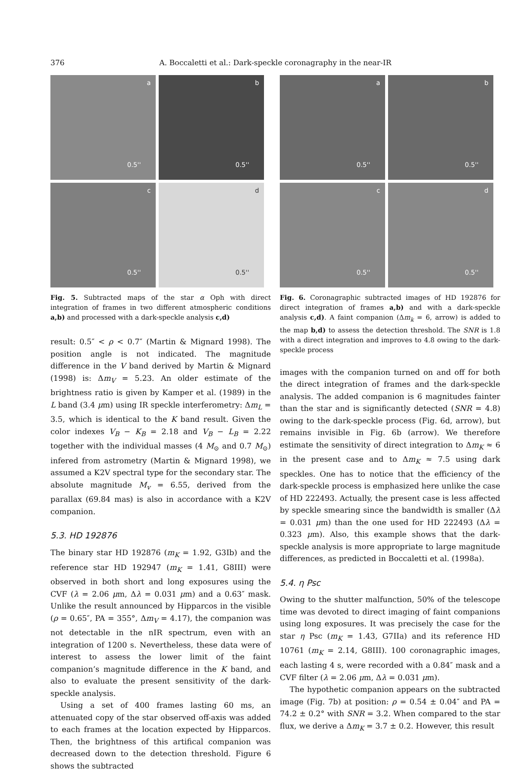376
A. Boccaletti et al.: Dark-speckle coronagraphy in the near-IR
a
0.5''
b
0.5''
c
0.5''
d
0.5''
Fig. 5. Subtracted maps of the star α Oph with direct integration of frames in two different atmospheric conditions a,b) and processed with a dark-speckle analysis c,d)
result: 0.5″ < ρ < 0.7″ (Martin & Mignard 1998). The position angle is not indicated. The magnitude difference in the V band derived by Martin & Mignard (1998) is: Δm<sub>V</sub> = 5.23. An older estimate of the brightness ratio is given by Kamper et al. (1989) in the L band (3.4 μm) using IR speckle interferometry: Δm<sub>L</sub> = 3.5, which is identical to the K band result. Given the color indexes V<sub>B</sub> − K<sub>B</sub> = 2.18 and V<sub>B</sub> − L<sub>B</sub> = 2.22 together with the individual masses (4 M<sub>⊙</sub> and 0.7 M<sub>⊙</sub>) infered from astrometry (Martin & Mignard 1998), we assumed a K2V spectral type for the secondary star. The absolute magnitude M<sub>v</sub> = 6.55, derived from the parallax (69.84 mas) is also in accordance with a K2V companion.
5.3. HD 192876
The binary star HD 192876 (m<sub>K</sub> = 1.92, G3Ib) and the reference star HD 192947 (m<sub>K</sub> = 1.41, G8III) were observed in both short and long exposures using the CVF (λ = 2.06 μm, Δλ = 0.031 μm) and a 0.63″ mask. Unlike the result announced by Hipparcos in the visible (ρ = 0.65″, PA = 355°, Δm<sub>V</sub> = 4.17), the companion was not detectable in the nIR spectrum, even with an integration of 1200 s. Nevertheless, these data were of interest to assess the lower limit of the faint companion’s magnitude difference in the K band, and also to evaluate the present sensitivity of the dark-speckle analysis.
Using a set of 400 frames lasting 60 ms, an attenuated copy of the star observed off-axis was added to each frames at the location expected by Hipparcos. Then, the brightness of this artifical companion was decreased down to the detection threshold. Figure 6 shows the subtracted
a
0.5''
b
0.5''
c
0.5''
d
0.5''
Fig. 6. Coronagraphic subtracted images of HD 192876 for direct integration of frames a,b) and with a dark-speckle analysis c,d). A faint companion (Δm<sub>k</sub> = 6, arrow) is added to the map b,d) to assess the detection threshold. The SNR is 1.8 with a direct integration and improves to 4.8 owing to the dark-speckle process
images with the companion turned on and off for both the direct integration of frames and the dark-speckle analysis. The added companion is 6 magnitudes fainter than the star and is significantly detected (SNR = 4.8) owing to the dark-speckle process (Fig. 6d, arrow), but remains invisible in Fig. 6b (arrow). We therefore estimate the sensitivity of direct integration to Δm<sub>K</sub> ≈ 6 in the present case and to Δm<sub>K</sub> ≈ 7.5 using dark speckles. One has to notice that the efficiency of the dark-speckle process is emphasized here unlike the case of HD 222493. Actually, the present case is less affected by speckle smearing since the bandwidth is smaller (Δλ = 0.031 μm) than the one used for HD 222493 (Δλ = 0.323 μm). Also, this example shows that the dark-speckle analysis is more appropriate to large magnitude differences, as predicted in Boccaletti et al. (1998a).
5.4. η Psc
Owing to the shutter malfunction, 50% of the telescope time was devoted to direct imaging of faint companions using long exposures. It was precisely the case for the star η Psc (m<sub>K</sub> = 1.43, G7IIa) and its reference HD 10761 (m<sub>K</sub> = 2.14, G8III). 100 coronagraphic images, each lasting 4 s, were recorded with a 0.84″ mask and a CVF filter (λ = 2.06 μm, Δλ = 0.031 μm).
The hypothetic companion appears on the subtracted image (Fig. 7b) at position: ρ = 0.54 ± 0.04″ and PA = 74.2 ± 0.2° with SNR = 3.2. When compared to the star flux, we derive a Δm<sub>K</sub> = 3.7 ± 0.2. However, this result